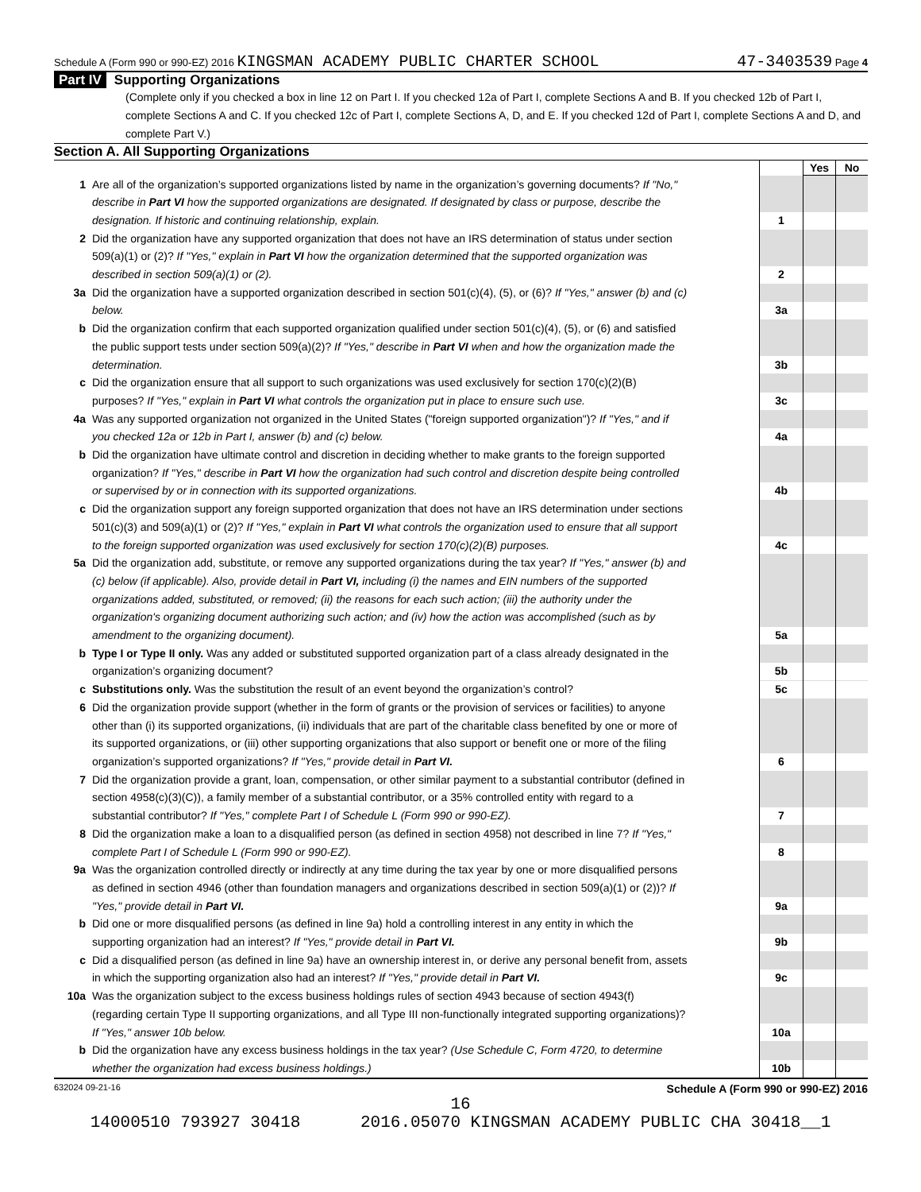Schedule A (Form 990 or 990-EZ) 2016 KINGSMAN ACADEMY PUBLIC CHARTER SCHOOL 47-3403539 Page 4
Part IV Supporting Organizations
(Complete only if you checked a box in line 12 on Part I. If you checked 12a of Part I, complete Sections A and B. If you checked 12b of Part I, complete Sections A and C. If you checked 12c of Part I, complete Sections A, D, and E. If you checked 12d of Part I, complete Sections A and D, and complete Part V.)
Section A. All Supporting Organizations
| | | | Yes | No |
| 1 | Are all of the organization’s supported organizations listed by name in the organization’s governing documents? If "No," describe in Part VI how the supported organizations are designated. If designated by class or purpose, describe the designation. If historic and continuing relationship, explain. | 1 | | |
| 2 | Did the organization have any supported organization that does not have an IRS determination of status under section 509(a)(1) or (2)? If "Yes," explain in Part VI how the organization determined that the supported organization was described in section 509(a)(1) or (2). | 2 | | |
| 3a | Did the organization have a supported organization described in section 501(c)(4), (5), or (6)? If "Yes," answer (b) and (c) below. | 3a | | |
| b | Did the organization confirm that each supported organization qualified under section 501(c)(4), (5), or (6) and satisfied the public support tests under section 509(a)(2)? If "Yes," describe in Part VI when and how the organization made the determination. | 3b | | |
| c | Did the organization ensure that all support to such organizations was used exclusively for section 170(c)(2)(B) purposes? If "Yes," explain in Part VI what controls the organization put in place to ensure such use. | 3c | | |
| 4a | Was any supported organization not organized in the United States ("foreign supported organization")? If "Yes," and if you checked 12a or 12b in Part I, answer (b) and (c) below. | 4a | | |
| b | Did the organization have ultimate control and discretion in deciding whether to make grants to the foreign supported organization? If "Yes," describe in Part VI how the organization had such control and discretion despite being controlled or supervised by or in connection with its supported organizations. | 4b | | |
| c | Did the organization support any foreign supported organization that does not have an IRS determination under sections 501(c)(3) and 509(a)(1) or (2)? If "Yes," explain in Part VI what controls the organization used to ensure that all support to the foreign supported organization was used exclusively for section 170(c)(2)(B) purposes. | 4c | | |
| 5a | Did the organization add, substitute, or remove any supported organizations during the tax year? If "Yes," answer (b) and (c) below (if applicable). Also, provide detail in Part VI, including (i) the names and EIN numbers of the supported organizations added, substituted, or removed; (ii) the reasons for each such action; (iii) the authority under the organization's organizing document authorizing such action; and (iv) how the action was accomplished (such as by amendment to the organizing document). | 5a | | |
| b | Type I or Type II only. Was any added or substituted supported organization part of a class already designated in the organization’s organizing document? | 5b | | |
| c | Substitutions only. Was the substitution the result of an event beyond the organization’s control? | 5c | | |
| 6 | Did the organization provide support (whether in the form of grants or the provision of services or facilities) to anyone other than (i) its supported organizations, (ii) individuals that are part of the charitable class benefited by one or more of its supported organizations, or (iii) other supporting organizations that also support or benefit one or more of the filing organization’s supported organizations? If "Yes," provide detail in Part VI. | 6 | | |
| 7 | Did the organization provide a grant, loan, compensation, or other similar payment to a substantial contributor (defined in section 4958(c)(3)(C)), a family member of a substantial contributor, or a 35% controlled entity with regard to a substantial contributor? If "Yes," complete Part I of Schedule L (Form 990 or 990-EZ). | 7 | | |
| 8 | Did the organization make a loan to a disqualified person (as defined in section 4958) not described in line 7? If "Yes," complete Part I of Schedule L (Form 990 or 990-EZ). | 8 | | |
| 9a | Was the organization controlled directly or indirectly at any time during the tax year by one or more disqualified persons as defined in section 4946 (other than foundation managers and organizations described in section 509(a)(1) or (2))? If "Yes," provide detail in Part VI. | 9a | | |
| b | Did one or more disqualified persons (as defined in line 9a) hold a controlling interest in any entity in which the supporting organization had an interest? If "Yes," provide detail in Part VI. | 9b | | |
| c | Did a disqualified person (as defined in line 9a) have an ownership interest in, or derive any personal benefit from, assets in which the supporting organization also had an interest? If "Yes," provide detail in Part VI. | 9c | | |
| 10a | Was the organization subject to the excess business holdings rules of section 4943 because of section 4943(f) (regarding certain Type II supporting organizations, and all Type III non-functionally integrated supporting organizations)? If "Yes," answer 10b below. | 10a | | |
| b | Did the organization have any excess business holdings in the tax year? (Use Schedule C, Form 4720, to determine whether the organization had excess business holdings.) | 10b | | |
632024 09-21-16 Schedule A (Form 990 or 990-EZ) 2016
16
14000510 793927 30418 2016.05070 KINGSMAN ACADEMY PUBLIC CHA 30418__1